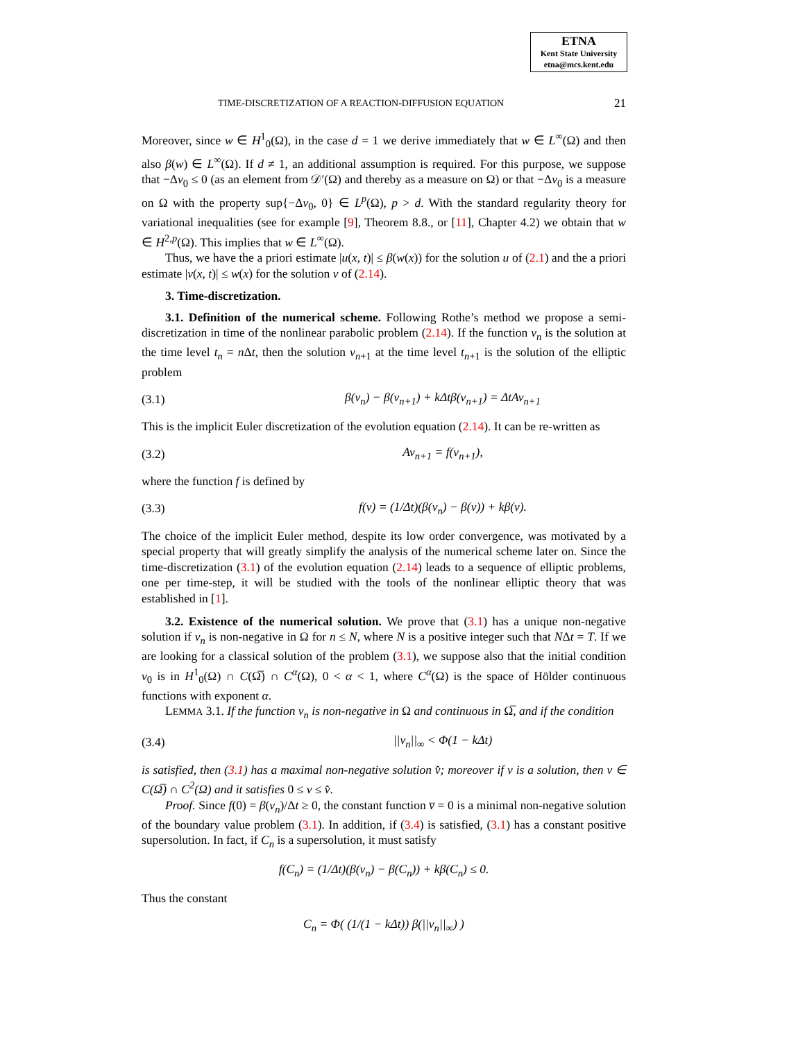ETNA
Kent State University
etna@mcs.kent.edu
TIME-DISCRETIZATION OF A REACTION-DIFFUSION EQUATION 21
Moreover, since w ∈ H<sup>1</sup><sub>0</sub>(Ω), in the case d = 1 we derive immediately that w ∈ L<sup>∞</sup>(Ω) and then also β(w) ∈ L<sup>∞</sup>(Ω). If d ≠ 1, an additional assumption is required. For this purpose, we suppose that −Δv<sub>0</sub> ≤ 0 (as an element from 𝒟′(Ω) and thereby as a measure on Ω) or that −Δv<sub>0</sub> is a measure on Ω with the property sup{−Δv<sub>0</sub>, 0} ∈ L<sup>p</sup>(Ω), p > d. With the standard regularity theory for variational inequalities (see for example [9], Theorem 8.8., or [11], Chapter 4.2) we obtain that w ∈ H<sup>2,p</sup>(Ω). This implies that w ∈ L<sup>∞</sup>(Ω).
Thus, we have the a priori estimate |u(x, t)| ≤ β(w(x)) for the solution u of (2.1) and the a priori estimate |v(x, t)| ≤ w(x) for the solution v of (2.14).
3. Time-discretization.
3.1. Definition of the numerical scheme. Following Rothe’s method we propose a semi-discretization in time of the nonlinear parabolic problem (2.14). If the function v<sub>n</sub> is the solution at the time level t<sub>n</sub> = n Δt, then the solution v<sub>n+1</sub> at the time level t<sub>n+1</sub> is the solution of the elliptic problem
(3.1) β(v<sub>n</sub>) − β(v<sub>n+1</sub>) + kΔtβ(v<sub>n+1</sub>) = ΔtAv<sub>n+1</sub>
This is the implicit Euler discretization of the evolution equation (2.14). It can be re-written as
(3.2) Av<sub>n+1</sub> = f(v<sub>n+1</sub>),
where the function f is defined by
(3.3) f(v) = (1/Δt)(β(v<sub>n</sub>) − β(v)) + kβ(v).
The choice of the implicit Euler method, despite its low order convergence, was motivated by a special property that will greatly simplify the analysis of the numerical scheme later on. Since the time-discretization (3.1) of the evolution equation (2.14) leads to a sequence of elliptic problems, one per time-step, it will be studied with the tools of the nonlinear elliptic theory that was established in [1].
3.2. Existence of the numerical solution. We prove that (3.1) has a unique non-negative solution if v<sub>n</sub> is non-negative in Ω for n ≤ N, where N is a positive integer such that NΔt = T. If we are looking for a classical solution of the problem (3.1), we suppose also that the initial condition v<sub>0</sub> is in H<sup>1</sup><sub>0</sub>(Ω) ∩ C(Ω̅) ∩ C<sup>α</sup>(Ω), 0 < α < 1, where C<sup>α</sup>(Ω) is the space of Hölder continuous functions with exponent α.
LEMMA 3.1. If the function v<sub>n</sub> is non-negative in Ω and continuous in Ω̅, and if the condition
(3.4) ||v<sub>n</sub>||<sub>∞</sub> < Φ(1 − kΔt)
is satisfied, then (3.1) has a maximal non-negative solution v̂; moreover if v is a solution, then v ∈ C(Ω̅) ∩ C<sup>2</sup>(Ω) and it satisfies 0 ≤ v ≤ v̂.
Proof. Since f(0) = β(v<sub>n</sub>)/Δt ≥ 0, the constant function v̅ = 0 is a minimal non-negative solution of the boundary value problem (3.1). In addition, if (3.4) is satisfied, (3.1) has a constant positive supersolution. In fact, if C<sub>n</sub> is a supersolution, it must satisfy
f(C<sub>n</sub>) = (1/Δt)(β(v<sub>n</sub>) − β(C<sub>n</sub>)) + kβ(C<sub>n</sub>) ≤ 0.
Thus the constant
C<sub>n</sub> = Φ( (1/(1 − kΔt)) β(||v<sub>n</sub>||<sub>∞</sub>) )